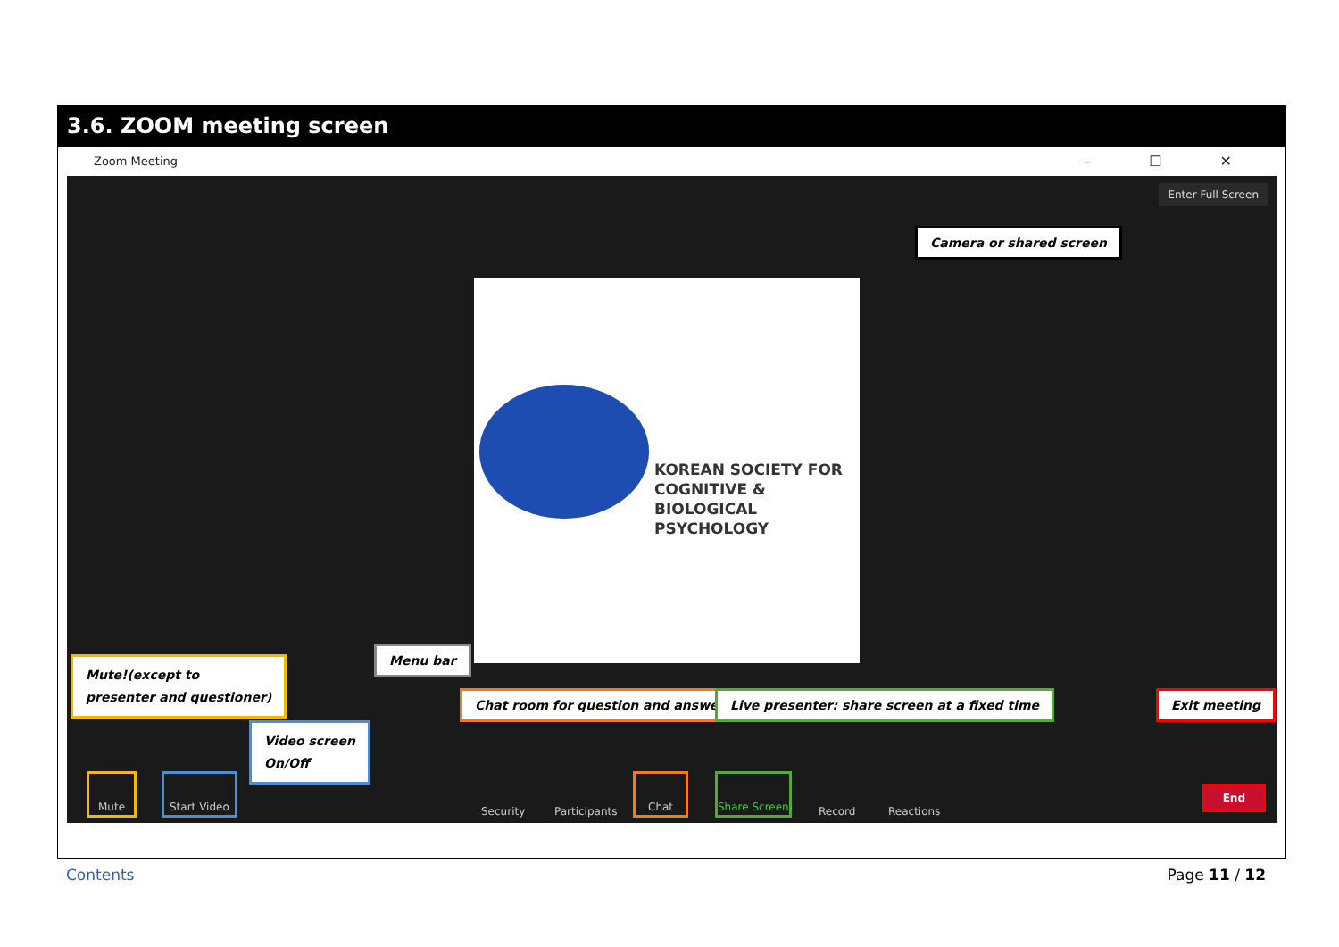3.6. ZOOM meeting screen
Zoom Meeting – ☐ ✕
Enter Full Screen
Camera or shared screen
KOREAN SOCIETY FOR
COGNITIVE & BIOLOGICAL
PSYCHOLOGY
Mute!(except to
presenter and questioner)
Menu bar
Chat room for question and answer
Live presenter: share screen at a fixed time
Exit meeting
Video screen
On/Off
Mute Start Video Security Participants Chat Share Screen Record Reactions
End
Contents Page 11 / 12